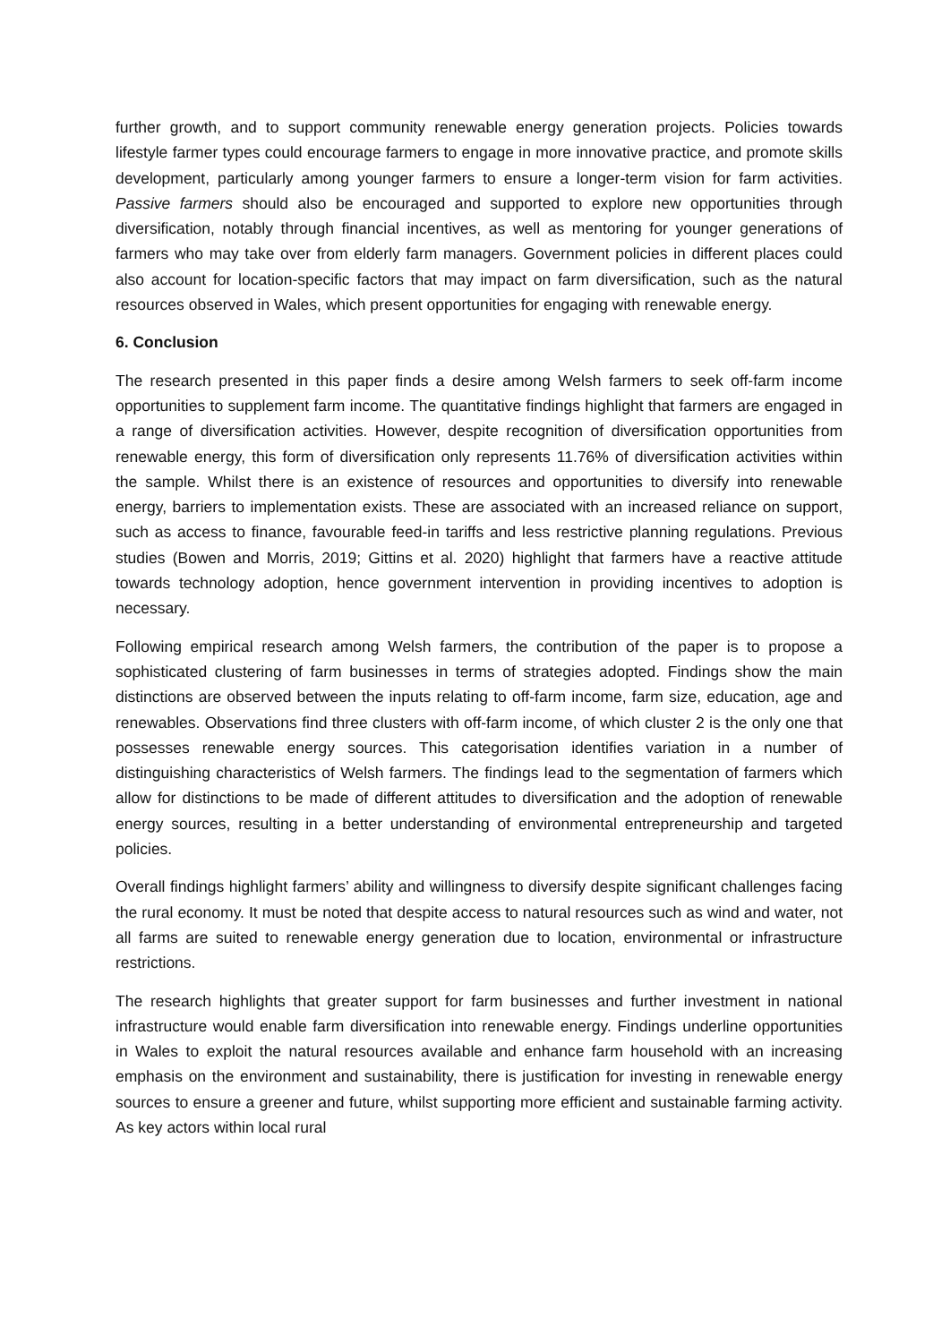further growth, and to support community renewable energy generation projects. Policies towards lifestyle farmer types could encourage farmers to engage in more innovative practice, and promote skills development, particularly among younger farmers to ensure a longer-term vision for farm activities. Passive farmers should also be encouraged and supported to explore new opportunities through diversification, notably through financial incentives, as well as mentoring for younger generations of farmers who may take over from elderly farm managers. Government policies in different places could also account for location-specific factors that may impact on farm diversification, such as the natural resources observed in Wales, which present opportunities for engaging with renewable energy.
6. Conclusion
The research presented in this paper finds a desire among Welsh farmers to seek off-farm income opportunities to supplement farm income. The quantitative findings highlight that farmers are engaged in a range of diversification activities. However, despite recognition of diversification opportunities from renewable energy, this form of diversification only represents 11.76% of diversification activities within the sample. Whilst there is an existence of resources and opportunities to diversify into renewable energy, barriers to implementation exists. These are associated with an increased reliance on support, such as access to finance, favourable feed-in tariffs and less restrictive planning regulations. Previous studies (Bowen and Morris, 2019; Gittins et al. 2020) highlight that farmers have a reactive attitude towards technology adoption, hence government intervention in providing incentives to adoption is necessary.
Following empirical research among Welsh farmers, the contribution of the paper is to propose a sophisticated clustering of farm businesses in terms of strategies adopted. Findings show the main distinctions are observed between the inputs relating to off-farm income, farm size, education, age and renewables. Observations find three clusters with off-farm income, of which cluster 2 is the only one that possesses renewable energy sources. This categorisation identifies variation in a number of distinguishing characteristics of Welsh farmers. The findings lead to the segmentation of farmers which allow for distinctions to be made of different attitudes to diversification and the adoption of renewable energy sources, resulting in a better understanding of environmental entrepreneurship and targeted policies.
Overall findings highlight farmers’ ability and willingness to diversify despite significant challenges facing the rural economy. It must be noted that despite access to natural resources such as wind and water, not all farms are suited to renewable energy generation due to location, environmental or infrastructure restrictions.
The research highlights that greater support for farm businesses and further investment in national infrastructure would enable farm diversification into renewable energy. Findings underline opportunities in Wales to exploit the natural resources available and enhance farm household with an increasing emphasis on the environment and sustainability, there is justification for investing in renewable energy sources to ensure a greener and future, whilst supporting more efficient and sustainable farming activity. As key actors within local rural